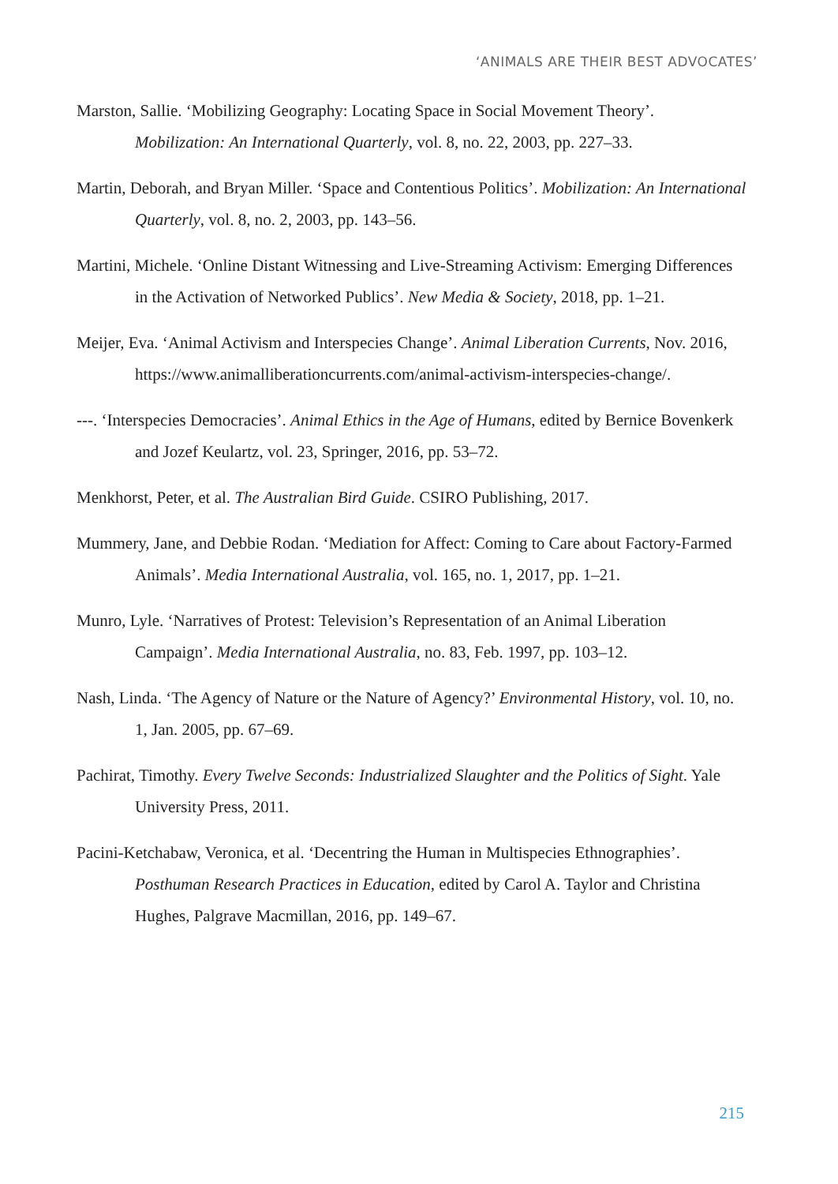‘ANIMALS ARE THEIR BEST ADVOCATES’
Marston, Sallie. ‘Mobilizing Geography: Locating Space in Social Movement Theory’. Mobilization: An International Quarterly, vol. 8, no. 22, 2003, pp. 227–33.
Martin, Deborah, and Bryan Miller. ‘Space and Contentious Politics’. Mobilization: An International Quarterly, vol. 8, no. 2, 2003, pp. 143–56.
Martini, Michele. ‘Online Distant Witnessing and Live-Streaming Activism: Emerging Differences in the Activation of Networked Publics’. New Media & Society, 2018, pp. 1–21.
Meijer, Eva. ‘Animal Activism and Interspecies Change’. Animal Liberation Currents, Nov. 2016, https://www.animalliberationcurrents.com/animal-activism-interspecies-change/.
---. ‘Interspecies Democracies’. Animal Ethics in the Age of Humans, edited by Bernice Bovenkerk and Jozef Keulartz, vol. 23, Springer, 2016, pp. 53–72.
Menkhorst, Peter, et al. The Australian Bird Guide. CSIRO Publishing, 2017.
Mummery, Jane, and Debbie Rodan. ‘Mediation for Affect: Coming to Care about Factory-Farmed Animals’. Media International Australia, vol. 165, no. 1, 2017, pp. 1–21.
Munro, Lyle. ‘Narratives of Protest: Television’s Representation of an Animal Liberation Campaign’. Media International Australia, no. 83, Feb. 1997, pp. 103–12.
Nash, Linda. ‘The Agency of Nature or the Nature of Agency?’ Environmental History, vol. 10, no. 1, Jan. 2005, pp. 67–69.
Pachirat, Timothy. Every Twelve Seconds: Industrialized Slaughter and the Politics of Sight. Yale University Press, 2011.
Pacini-Ketchabaw, Veronica, et al. ‘Decentring the Human in Multispecies Ethnographies’. Posthuman Research Practices in Education, edited by Carol A. Taylor and Christina Hughes, Palgrave Macmillan, 2016, pp. 149–67.
215